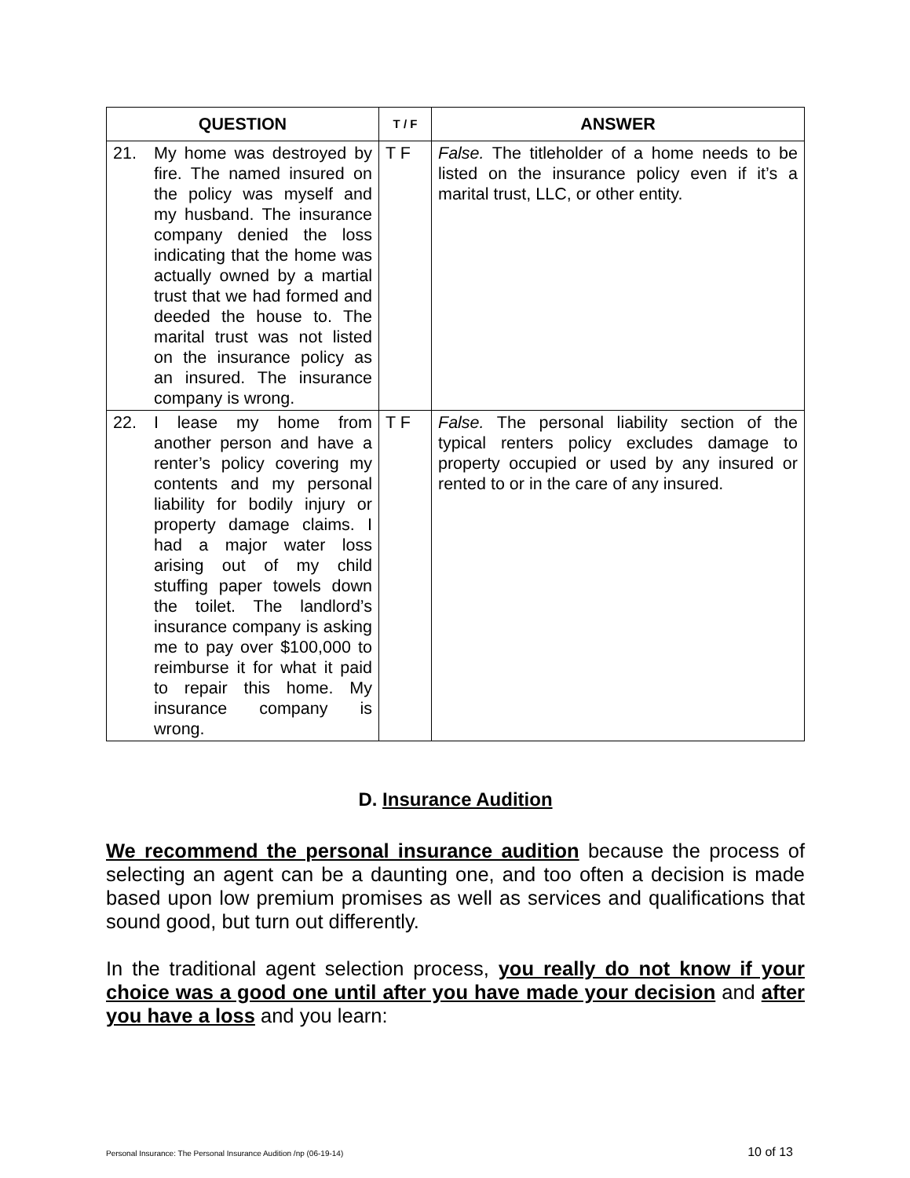| QUESTION | T / F | ANSWER |
| --- | --- | --- |
| 21. My home was destroyed by fire. The named insured on the policy was myself and my husband. The insurance company denied the loss indicating that the home was actually owned by a martial trust that we had formed and deeded the house to. The marital trust was not listed on the insurance policy as an insured. The insurance company is wrong. | T F | False. The titleholder of a home needs to be listed on the insurance policy even if it’s a marital trust, LLC, or other entity. |
| 22. I lease my home from another person and have a renter’s policy covering my contents and my personal liability for bodily injury or property damage claims. I had a major water loss arising out of my child stuffing paper towels down the toilet. The landlord’s insurance company is asking me to pay over $100,000 to reimburse it for what it paid to repair this home. My insurance company is wrong. | T F | False. The personal liability section of the typical renters policy excludes damage to property occupied or used by any insured or rented to or in the care of any insured. |
D. Insurance Audition
We recommend the personal insurance audition because the process of selecting an agent can be a daunting one, and too often a decision is made based upon low premium promises as well as services and qualifications that sound good, but turn out differently.
In the traditional agent selection process, you really do not know if your choice was a good one until after you have made your decision and after you have a loss and you learn:
Personal Insurance: The Personal Insurance Audition /np (06-19-14) 10 of 13